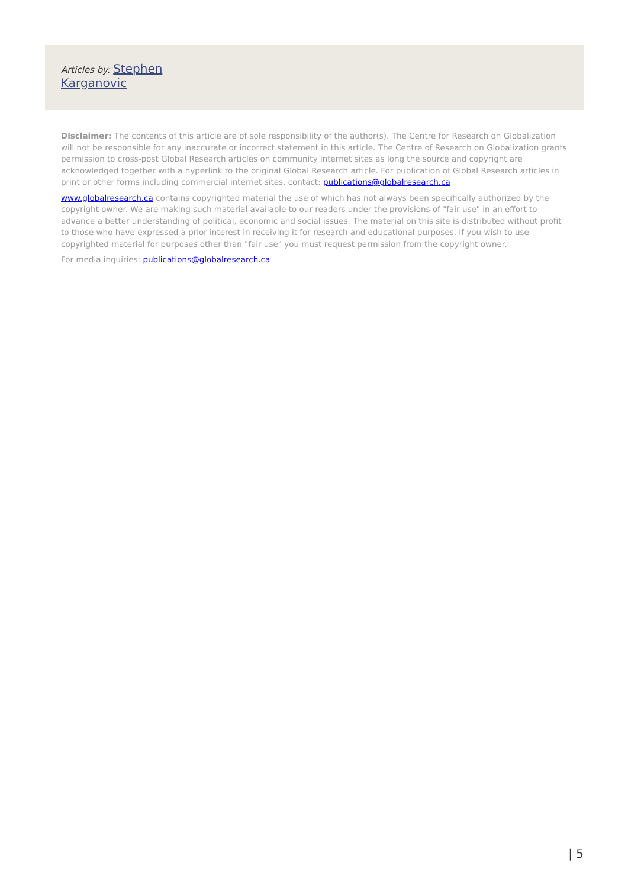Articles by: Stephen
Karganovic
Disclaimer: The contents of this article are of sole responsibility of the author(s). The Centre for Research on Globalization will not be responsible for any inaccurate or incorrect statement in this article. The Centre of Research on Globalization grants permission to cross-post Global Research articles on community internet sites as long the source and copyright are acknowledged together with a hyperlink to the original Global Research article. For publication of Global Research articles in print or other forms including commercial internet sites, contact: publications@globalresearch.ca
www.globalresearch.ca contains copyrighted material the use of which has not always been specifically authorized by the copyright owner. We are making such material available to our readers under the provisions of "fair use" in an effort to advance a better understanding of political, economic and social issues. The material on this site is distributed without profit to those who have expressed a prior interest in receiving it for research and educational purposes. If you wish to use copyrighted material for purposes other than "fair use" you must request permission from the copyright owner.
For media inquiries: publications@globalresearch.ca
| 5